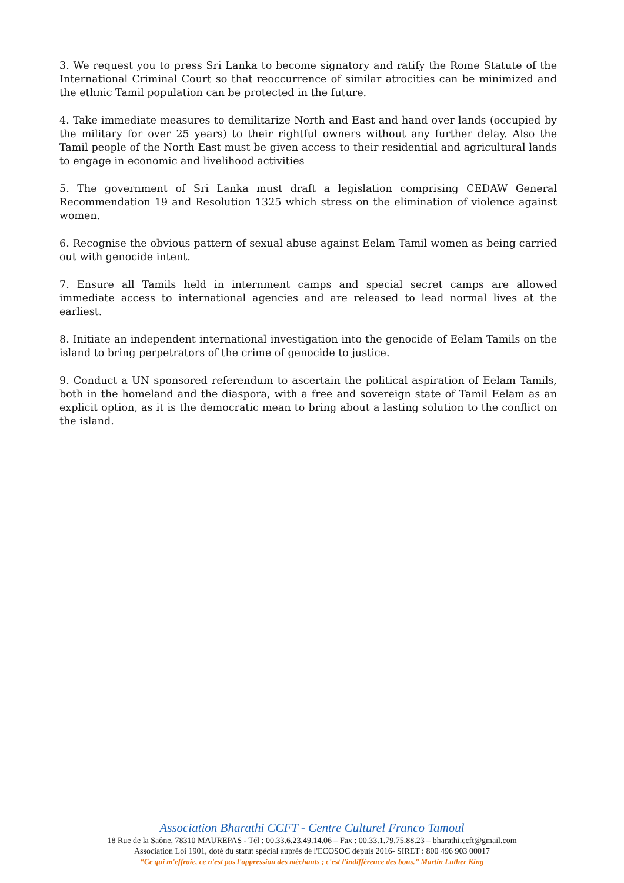3. We request you to press Sri Lanka to become signatory and ratify the Rome Statute of the International Criminal Court so that reoccurrence of similar atrocities can be minimized and the ethnic Tamil population can be protected in the future.
4. Take immediate measures to demilitarize North and East and hand over lands (occupied by the military for over 25 years) to their rightful owners without any further delay. Also the Tamil people of the North East must be given access to their residential and agricultural lands to engage in economic and livelihood activities
5. The government of Sri Lanka must draft a legislation comprising CEDAW General Recommendation 19 and Resolution 1325 which stress on the elimination of violence against women.
6. Recognise the obvious pattern of sexual abuse against Eelam Tamil women as being carried out with genocide intent.
7. Ensure all Tamils held in internment camps and special secret camps are allowed immediate access to international agencies and are released to lead normal lives at the earliest.
8. Initiate an independent international investigation into the genocide of Eelam Tamils on the island to bring perpetrators of the crime of genocide to justice.
9. Conduct a UN sponsored referendum to ascertain the political aspiration of Eelam Tamils, both in the homeland and the diaspora, with a free and sovereign state of Tamil Eelam as an explicit option, as it is the democratic mean to bring about a lasting solution to the conflict on the island.
Association Bharathi CCFT - Centre Culturel Franco Tamoul
18 Rue de la Saône, 78310 MAUREPAS - Tél : 00.33.6.23.49.14.06 – Fax : 00.33.1.79.75.88.23 – bharathi.ccft@gmail.com
Association Loi 1901, doté du statut spécial auprès de l'ECOSOC depuis 2016- SIRET : 800 496 903 00017
“Ce qui m'effraie, ce n'est pas l'oppression des méchants ; c'est l'indifférence des bons.” Martin Luther King